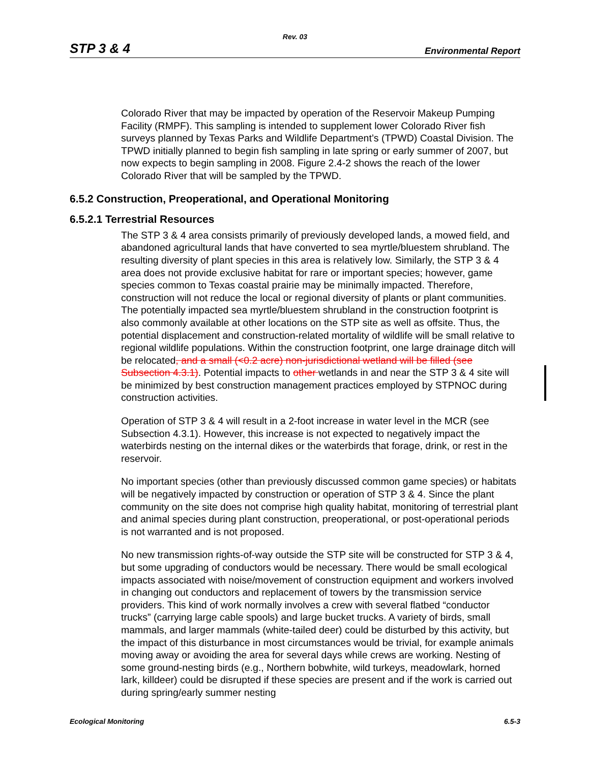Rev. 03
STP 3 & 4 Environmental Report
Colorado River that may be impacted by operation of the Reservoir Makeup Pumping Facility (RMPF). This sampling is intended to supplement lower Colorado River fish surveys planned by Texas Parks and Wildlife Department’s (TPWD) Coastal Division. The TPWD initially planned to begin fish sampling in late spring or early summer of 2007, but now expects to begin sampling in 2008. Figure 2.4-2 shows the reach of the lower Colorado River that will be sampled by the TPWD.
6.5.2 Construction, Preoperational, and Operational Monitoring
6.5.2.1 Terrestrial Resources
The STP 3 & 4 area consists primarily of previously developed lands, a mowed field, and abandoned agricultural lands that have converted to sea myrtle/bluestem shrubland. The resulting diversity of plant species in this area is relatively low. Similarly, the STP 3 & 4 area does not provide exclusive habitat for rare or important species; however, game species common to Texas coastal prairie may be minimally impacted. Therefore, construction will not reduce the local or regional diversity of plants or plant communities. The potentially impacted sea myrtle/bluestem shrubland in the construction footprint is also commonly available at other locations on the STP site as well as offsite. Thus, the potential displacement and construction-related mortality of wildlife will be small relative to regional wildlife populations. Within the construction footprint, one large drainage ditch will be relocated, and a small (<0.2 acre) non-jurisdictional wetland will be filled (see Subsection 4.3.1). Potential impacts to other wetlands in and near the STP 3 & 4 site will be minimized by best construction management practices employed by STPNOC during construction activities.
Operation of STP 3 & 4 will result in a 2-foot increase in water level in the MCR (see Subsection 4.3.1). However, this increase is not expected to negatively impact the waterbirds nesting on the internal dikes or the waterbirds that forage, drink, or rest in the reservoir.
No important species (other than previously discussed common game species) or habitats will be negatively impacted by construction or operation of STP 3 & 4. Since the plant community on the site does not comprise high quality habitat, monitoring of terrestrial plant and animal species during plant construction, preoperational, or post-operational periods is not warranted and is not proposed.
No new transmission rights-of-way outside the STP site will be constructed for STP 3 & 4, but some upgrading of conductors would be necessary. There would be small ecological impacts associated with noise/movement of construction equipment and workers involved in changing out conductors and replacement of towers by the transmission service providers. This kind of work normally involves a crew with several flatbed “conductor trucks” (carrying large cable spools) and large bucket trucks. A variety of birds, small mammals, and larger mammals (white-tailed deer) could be disturbed by this activity, but the impact of this disturbance in most circumstances would be trivial, for example animals moving away or avoiding the area for several days while crews are working. Nesting of some ground-nesting birds (e.g., Northern bobwhite, wild turkeys, meadowlark, horned lark, killdeer) could be disrupted if these species are present and if the work is carried out during spring/early summer nesting
Ecological Monitoring 6.5-3